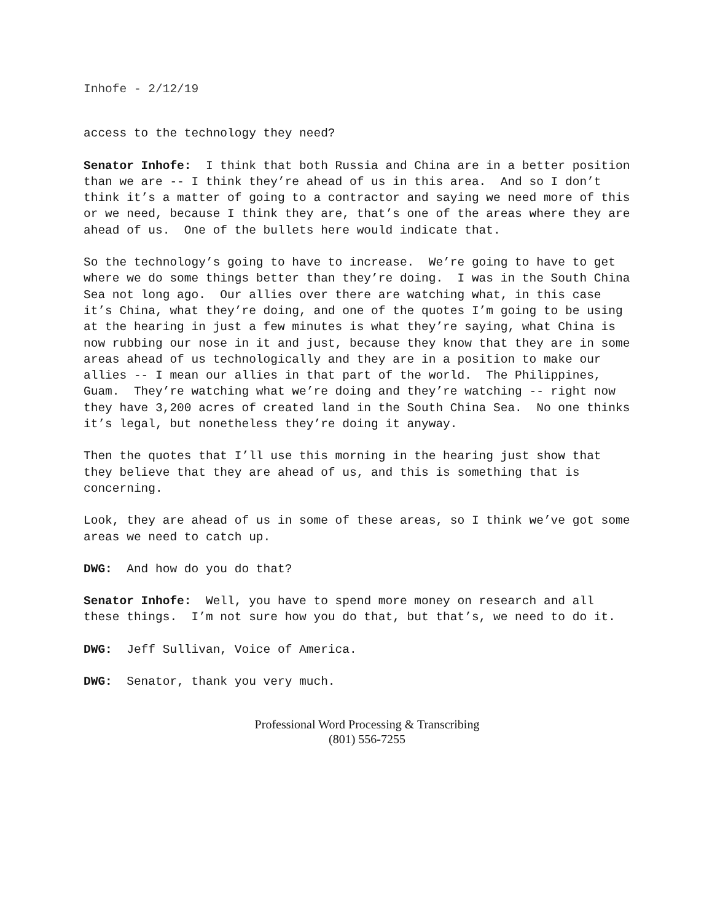Inhofe - 2/12/19
access to the technology they need?
Senator Inhofe: I think that both Russia and China are in a better position than we are -- I think they’re ahead of us in this area. And so I don’t think it’s a matter of going to a contractor and saying we need more of this or we need, because I think they are, that’s one of the areas where they are ahead of us. One of the bullets here would indicate that.
So the technology’s going to have to increase. We’re going to have to get where we do some things better than they’re doing. I was in the South China Sea not long ago. Our allies over there are watching what, in this case it’s China, what they’re doing, and one of the quotes I’m going to be using at the hearing in just a few minutes is what they’re saying, what China is now rubbing our nose in it and just, because they know that they are in some areas ahead of us technologically and they are in a position to make our allies -- I mean our allies in that part of the world. The Philippines, Guam. They’re watching what we’re doing and they’re watching -- right now they have 3,200 acres of created land in the South China Sea. No one thinks it’s legal, but nonetheless they’re doing it anyway.
Then the quotes that I’ll use this morning in the hearing just show that they believe that they are ahead of us, and this is something that is concerning.
Look, they are ahead of us in some of these areas, so I think we’ve got some areas we need to catch up.
DWG: And how do you do that?
Senator Inhofe: Well, you have to spend more money on research and all these things. I’m not sure how you do that, but that’s, we need to do it.
DWG: Jeff Sullivan, Voice of America.
DWG: Senator, thank you very much.
Professional Word Processing & Transcribing
(801) 556-7255